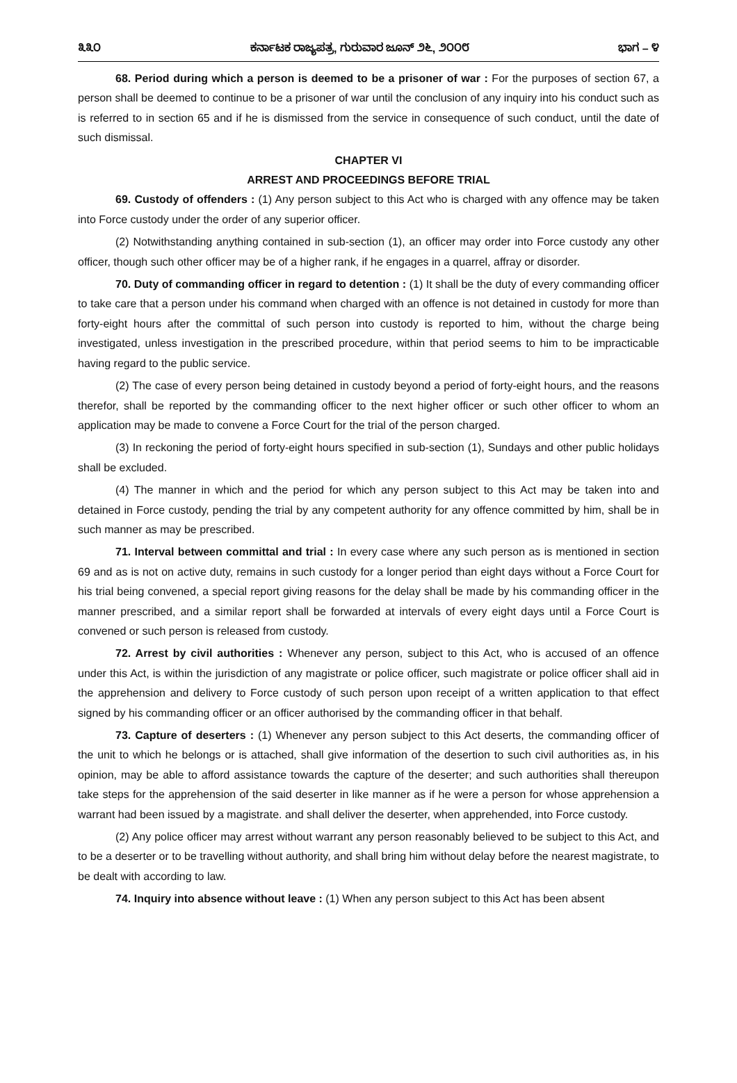೩೩೦ ಕರ್ನಾಟಕ ರಾಜ್ಯಪತ್ರ, ಗುರುವಾರ ಜೂನ್ ೨೬, ೨೦೦೮ ಭಾಗ – ೪
68. Period during which a person is deemed to be a prisoner of war : For the purposes of section 67, a person shall be deemed to continue to be a prisoner of war until the conclusion of any inquiry into his conduct such as is referred to in section 65 and if he is dismissed from the service in consequence of such conduct, until the date of such dismissal.
CHAPTER VI
ARREST AND PROCEEDINGS BEFORE TRIAL
69. Custody of offenders : (1) Any person subject to this Act who is charged with any offence may be taken into Force custody under the order of any superior officer.
(2) Notwithstanding anything contained in sub-section (1), an officer may order into Force custody any other officer, though such other officer may be of a higher rank, if he engages in a quarrel, affray or disorder.
70. Duty of commanding officer in regard to detention : (1) It shall be the duty of every commanding officer to take care that a person under his command when charged with an offence is not detained in custody for more than forty-eight hours after the committal of such person into custody is reported to him, without the charge being investigated, unless investigation in the prescribed procedure, within that period seems to him to be impracticable having regard to the public service.
(2) The case of every person being detained in custody beyond a period of forty-eight hours, and the reasons therefor, shall be reported by the commanding officer to the next higher officer or such other officer to whom an application may be made to convene a Force Court for the trial of the person charged.
(3) In reckoning the period of forty-eight hours specified in sub-section (1), Sundays and other public holidays shall be excluded.
(4) The manner in which and the period for which any person subject to this Act may be taken into and detained in Force custody, pending the trial by any competent authority for any offence committed by him, shall be in such manner as may be prescribed.
71. Interval between committal and trial : In every case where any such person as is mentioned in section 69 and as is not on active duty, remains in such custody for a longer period than eight days without a Force Court for his trial being convened, a special report giving reasons for the delay shall be made by his commanding officer in the manner prescribed, and a similar report shall be forwarded at intervals of every eight days until a Force Court is convened or such person is released from custody.
72. Arrest by civil authorities : Whenever any person, subject to this Act, who is accused of an offence under this Act, is within the jurisdiction of any magistrate or police officer, such magistrate or police officer shall aid in the apprehension and delivery to Force custody of such person upon receipt of a written application to that effect signed by his commanding officer or an officer authorised by the commanding officer in that behalf.
73. Capture of deserters : (1) Whenever any person subject to this Act deserts, the commanding officer of the unit to which he belongs or is attached, shall give information of the desertion to such civil authorities as, in his opinion, may be able to afford assistance towards the capture of the deserter; and such authorities shall thereupon take steps for the apprehension of the said deserter in like manner as if he were a person for whose apprehension a warrant had been issued by a magistrate. and shall deliver the deserter, when apprehended, into Force custody.
(2) Any police officer may arrest without warrant any person reasonably believed to be subject to this Act, and to be a deserter or to be travelling without authority, and shall bring him without delay before the nearest magistrate, to be dealt with according to law.
74. Inquiry into absence without leave : (1) When any person subject to this Act has been absent